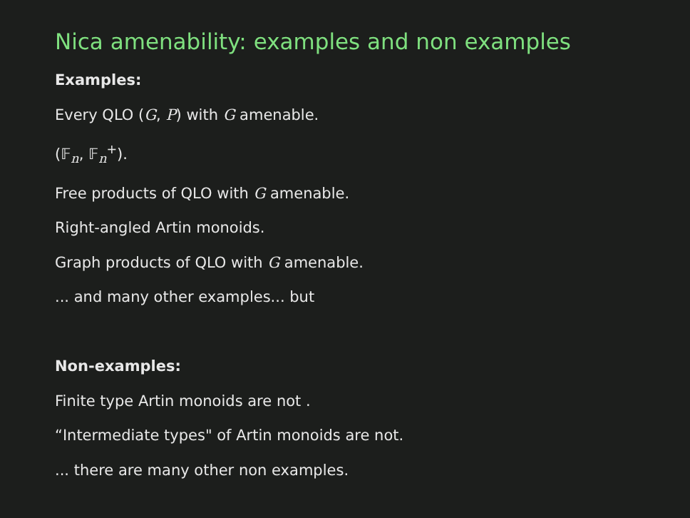Nica amenability: examples and non examples
Examples:
Every QLO (G, P) with G amenable.
(𝔽<sub>n</sub>, 𝔽<sub>n</sub><sup>+</sup>).
Free products of QLO with G amenable.
Right-angled Artin monoids.
Graph products of QLO with G amenable.
... and many other examples... but
Non-examples:
Finite type Artin monoids are not .
“Intermediate types" of Artin monoids are not.
... there are many other non examples.